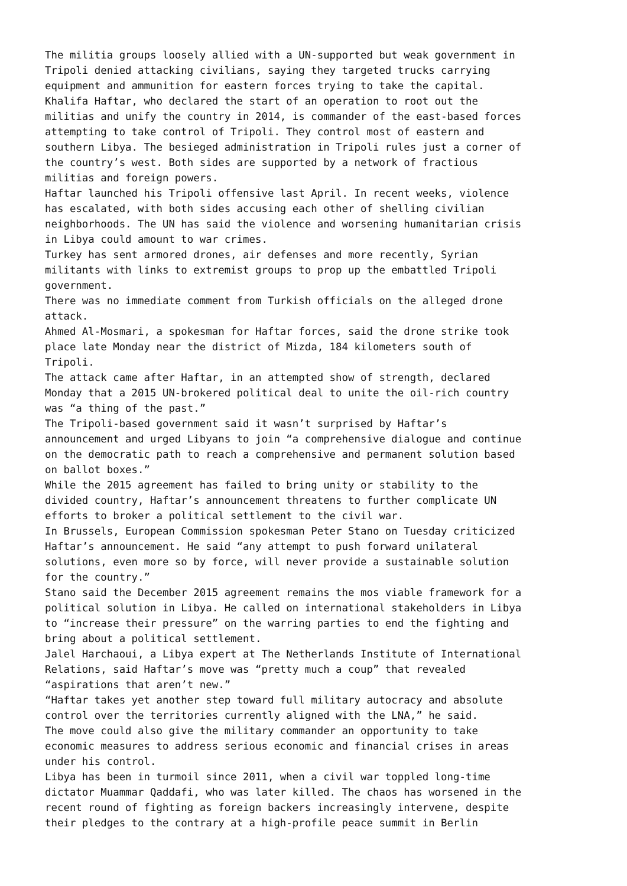The militia groups loosely allied with a UN-supported but weak government in Tripoli denied attacking civilians, saying they targeted trucks carrying equipment and ammunition for eastern forces trying to take the capital. Khalifa Haftar, who declared the start of an operation to root out the militias and unify the country in 2014, is commander of the east-based forces attempting to take control of Tripoli. They control most of eastern and southern Libya. The besieged administration in Tripoli rules just a corner of the country’s west. Both sides are supported by a network of fractious militias and foreign powers. Haftar launched his Tripoli offensive last April. In recent weeks, violence has escalated, with both sides accusing each other of shelling civilian neighborhoods. The UN has said the violence and worsening humanitarian crisis in Libya could amount to war crimes. Turkey has sent armored drones, air defenses and more recently, Syrian militants with links to extremist groups to prop up the embattled Tripoli government. There was no immediate comment from Turkish officials on the alleged drone attack. Ahmed Al-Mosmari, a spokesman for Haftar forces, said the drone strike took place late Monday near the district of Mizda, 184 kilometers south of Tripoli. The attack came after Haftar, in an attempted show of strength, declared Monday that a 2015 UN-brokered political deal to unite the oil-rich country was “a thing of the past.” The Tripoli-based government said it wasn’t surprised by Haftar’s announcement and urged Libyans to join “a comprehensive dialogue and continue on the democratic path to reach a comprehensive and permanent solution based on ballot boxes.” While the 2015 agreement has failed to bring unity or stability to the divided country, Haftar’s announcement threatens to further complicate UN efforts to broker a political settlement to the civil war. In Brussels, European Commission spokesman Peter Stano on Tuesday criticized Haftar’s announcement. He said “any attempt to push forward unilateral solutions, even more so by force, will never provide a sustainable solution for the country.” Stano said the December 2015 agreement remains the mos viable framework for a political solution in Libya. He called on international stakeholders in Libya to “increase their pressure” on the warring parties to end the fighting and bring about a political settlement. Jalel Harchaoui, a Libya expert at The Netherlands Institute of International Relations, said Haftar’s move was “pretty much a coup” that revealed “aspirations that aren’t new.” “Haftar takes yet another step toward full military autocracy and absolute control over the territories currently aligned with the LNA,” he said. The move could also give the military commander an opportunity to take economic measures to address serious economic and financial crises in areas under his control. Libya has been in turmoil since 2011, when a civil war toppled long-time dictator Muammar Qaddafi, who was later killed. The chaos has worsened in the recent round of fighting as foreign backers increasingly intervene, despite their pledges to the contrary at a high-profile peace summit in Berlin